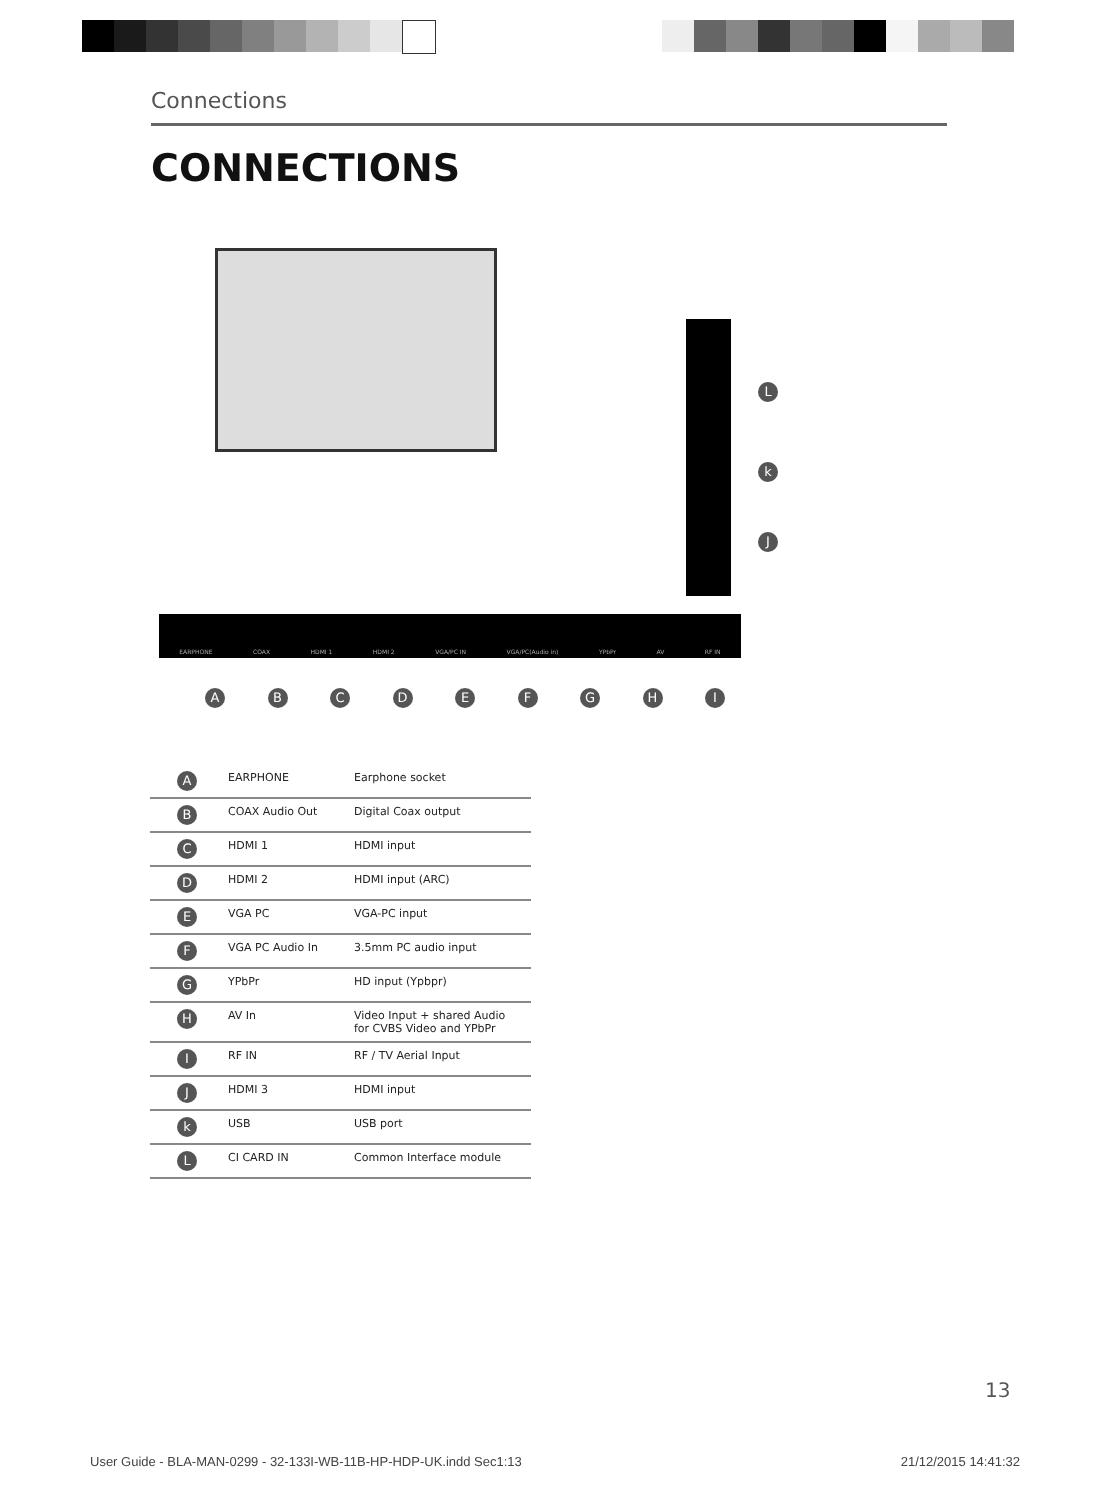Connections
CONNECTIONS
L
k
J
EARPHONE COAX HDMI 1 HDMI 2 VGA/PC IN VGA/PC(Audio in) YPbPr AV RF IN
ABCDEFGHI
| A | EARPHONE | Earphone socket |
| B | COAX Audio Out | Digital Coax output |
| C | HDMI 1 | HDMI input |
| D | HDMI 2 | HDMI input (ARC) |
| E | VGA PC | VGA-PC input |
| F | VGA PC Audio In | 3.5mm PC audio input |
| G | YPbPr | HD input (Ypbpr) |
| H | AV In | Video Input + shared Audio for CVBS Video and YPbPr |
| I | RF IN | RF / TV Aerial Input |
| J | HDMI 3 | HDMI input |
| k | USB | USB port |
| L | CI CARD IN | Common Interface module |
13
User Guide - BLA-MAN-0299 - 32-133I-WB-11B-HP-HDP-UK.indd Sec1:13 21/12/2015 14:41:32